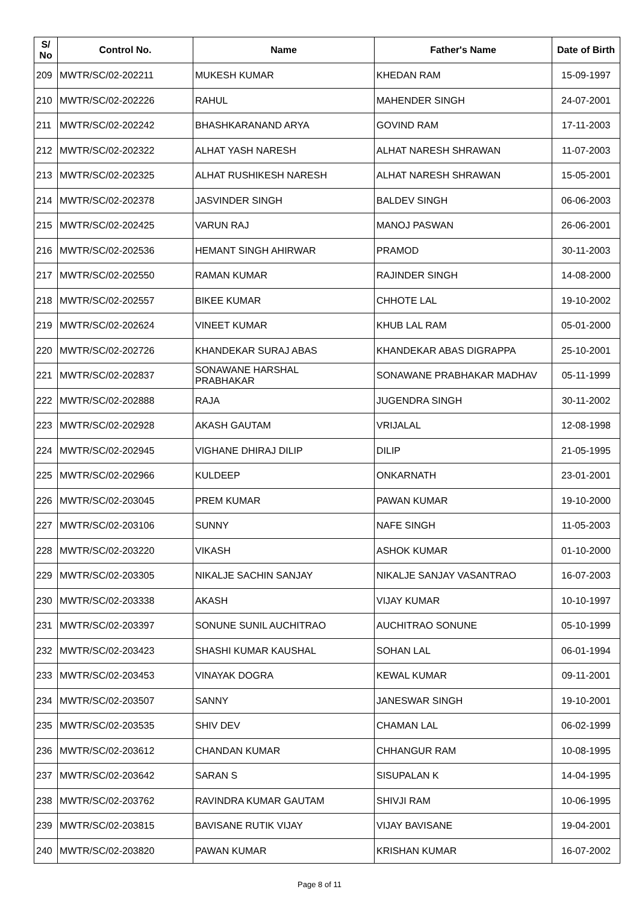| S/ No | Control No. | Name | Father's Name | Date of Birth |
| --- | --- | --- | --- | --- |
| 209 | MWTR/SC/02-202211 | MUKESH KUMAR | KHEDAN RAM | 15-09-1997 |
| 210 | MWTR/SC/02-202226 | RAHUL | MAHENDER SINGH | 24-07-2001 |
| 211 | MWTR/SC/02-202242 | BHASHKARANAND ARYA | GOVIND RAM | 17-11-2003 |
| 212 | MWTR/SC/02-202322 | ALHAT YASH NARESH | ALHAT NARESH SHRAWAN | 11-07-2003 |
| 213 | MWTR/SC/02-202325 | ALHAT RUSHIKESH NARESH | ALHAT NARESH SHRAWAN | 15-05-2001 |
| 214 | MWTR/SC/02-202378 | JASVINDER SINGH | BALDEV SINGH | 06-06-2003 |
| 215 | MWTR/SC/02-202425 | VARUN RAJ | MANOJ PASWAN | 26-06-2001 |
| 216 | MWTR/SC/02-202536 | HEMANT SINGH AHIRWAR | PRAMOD | 30-11-2003 |
| 217 | MWTR/SC/02-202550 | RAMAN KUMAR | RAJINDER SINGH | 14-08-2000 |
| 218 | MWTR/SC/02-202557 | BIKEE KUMAR | CHHOTE LAL | 19-10-2002 |
| 219 | MWTR/SC/02-202624 | VINEET KUMAR | KHUB LAL RAM | 05-01-2000 |
| 220 | MWTR/SC/02-202726 | KHANDEKAR SURAJ ABAS | KHANDEKAR ABAS DIGRAPPA | 25-10-2001 |
| 221 | MWTR/SC/02-202837 | SONAWANE HARSHAL PRABHAKAR | SONAWANE PRABHAKAR MADHAV | 05-11-1999 |
| 222 | MWTR/SC/02-202888 | RAJA | JUGENDRA SINGH | 30-11-2002 |
| 223 | MWTR/SC/02-202928 | AKASH GAUTAM | VRIJALAL | 12-08-1998 |
| 224 | MWTR/SC/02-202945 | VIGHANE DHIRAJ DILIP | DILIP | 21-05-1995 |
| 225 | MWTR/SC/02-202966 | KULDEEP | ONKARNATH | 23-01-2001 |
| 226 | MWTR/SC/02-203045 | PREM KUMAR | PAWAN KUMAR | 19-10-2000 |
| 227 | MWTR/SC/02-203106 | SUNNY | NAFE SINGH | 11-05-2003 |
| 228 | MWTR/SC/02-203220 | VIKASH | ASHOK KUMAR | 01-10-2000 |
| 229 | MWTR/SC/02-203305 | NIKALJE SACHIN SANJAY | NIKALJE SANJAY VASANTRAO | 16-07-2003 |
| 230 | MWTR/SC/02-203338 | AKASH | VIJAY KUMAR | 10-10-1997 |
| 231 | MWTR/SC/02-203397 | SONUNE SUNIL AUCHITRAO | AUCHITRAO SONUNE | 05-10-1999 |
| 232 | MWTR/SC/02-203423 | SHASHI KUMAR KAUSHAL | SOHAN LAL | 06-01-1994 |
| 233 | MWTR/SC/02-203453 | VINAYAK DOGRA | KEWAL KUMAR | 09-11-2001 |
| 234 | MWTR/SC/02-203507 | SANNY | JANESWAR SINGH | 19-10-2001 |
| 235 | MWTR/SC/02-203535 | SHIV DEV | CHAMAN LAL | 06-02-1999 |
| 236 | MWTR/SC/02-203612 | CHANDAN KUMAR | CHHANGUR RAM | 10-08-1995 |
| 237 | MWTR/SC/02-203642 | SARAN S | SISUPALAN K | 14-04-1995 |
| 238 | MWTR/SC/02-203762 | RAVINDRA KUMAR GAUTAM | SHIVJI RAM | 10-06-1995 |
| 239 | MWTR/SC/02-203815 | BAVISANE RUTIK VIJAY | VIJAY BAVISANE | 19-04-2001 |
| 240 | MWTR/SC/02-203820 | PAWAN KUMAR | KRISHAN KUMAR | 16-07-2002 |
Page 8 of 11